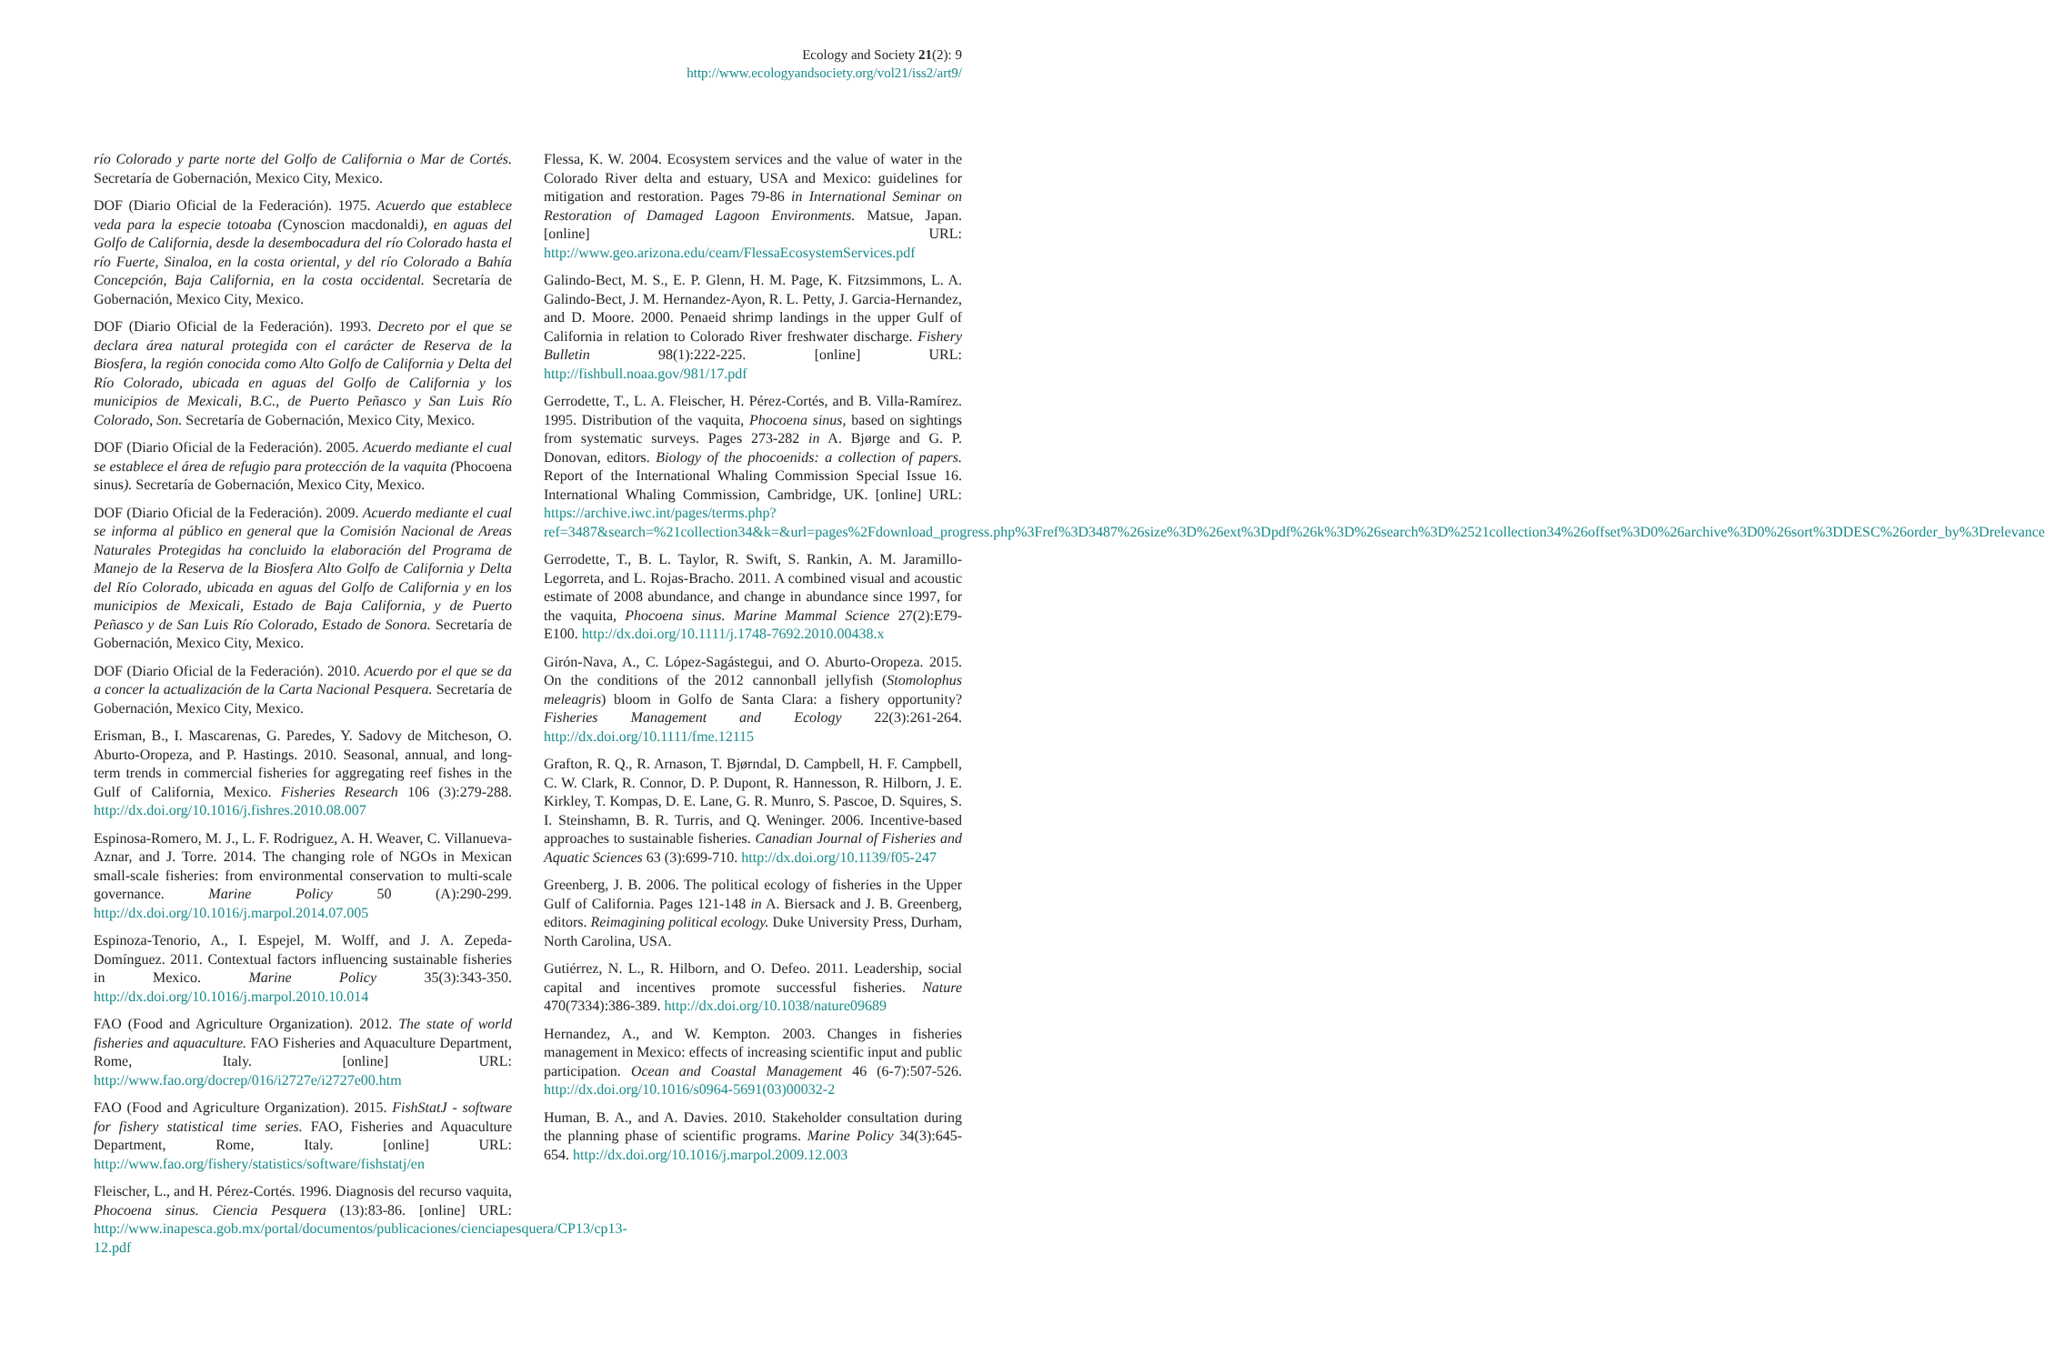Ecology and Society 21(2): 9
http://www.ecologyandsociety.org/vol21/iss2/art9/
río Colorado y parte norte del Golfo de California o Mar de Cortés. Secretaría de Gobernación, Mexico City, Mexico.
DOF (Diario Oficial de la Federación). 1975. Acuerdo que establece veda para la especie totoaba (Cynoscion macdonaldi), en aguas del Golfo de California, desde la desembocadura del río Colorado hasta el río Fuerte, Sinaloa, en la costa oriental, y del río Colorado a Bahía Concepción, Baja California, en la costa occidental. Secretaría de Gobernación, Mexico City, Mexico.
DOF (Diario Oficial de la Federación). 1993. Decreto por el que se declara área natural protegida con el carácter de Reserva de la Biosfera, la región conocida como Alto Golfo de California y Delta del Río Colorado, ubicada en aguas del Golfo de California y los municipios de Mexicali, B.C., de Puerto Peñasco y San Luis Río Colorado, Son. Secretaría de Gobernación, Mexico City, Mexico.
DOF (Diario Oficial de la Federación). 2005. Acuerdo mediante el cual se establece el área de refugio para protección de la vaquita (Phocoena sinus). Secretaría de Gobernación, Mexico City, Mexico.
DOF (Diario Oficial de la Federación). 2009. Acuerdo mediante el cual se informa al público en general que la Comisión Nacional de Areas Naturales Protegidas ha concluido la elaboración del Programa de Manejo de la Reserva de la Biosfera Alto Golfo de California y Delta del Río Colorado, ubicada en aguas del Golfo de California y en los municipios de Mexicali, Estado de Baja California, y de Puerto Peñasco y de San Luis Río Colorado, Estado de Sonora. Secretaría de Gobernación, Mexico City, Mexico.
DOF (Diario Oficial de la Federación). 2010. Acuerdo por el que se da a concer la actualización de la Carta Nacional Pesquera. Secretaría de Gobernación, Mexico City, Mexico.
Erisman, B., I. Mascarenas, G. Paredes, Y. Sadovy de Mitcheson, O. Aburto-Oropeza, and P. Hastings. 2010. Seasonal, annual, and long-term trends in commercial fisheries for aggregating reef fishes in the Gulf of California, Mexico. Fisheries Research 106 (3):279-288. http://dx.doi.org/10.1016/j.fishres.2010.08.007
Espinosa-Romero, M. J., L. F. Rodriguez, A. H. Weaver, C. Villanueva-Aznar, and J. Torre. 2014. The changing role of NGOs in Mexican small-scale fisheries: from environmental conservation to multi-scale governance. Marine Policy 50 (A):290-299. http://dx.doi.org/10.1016/j.marpol.2014.07.005
Espinoza-Tenorio, A., I. Espejel, M. Wolff, and J. A. Zepeda-Domínguez. 2011. Contextual factors influencing sustainable fisheries in Mexico. Marine Policy 35(3):343-350. http://dx.doi.org/10.1016/j.marpol.2010.10.014
FAO (Food and Agriculture Organization). 2012. The state of world fisheries and aquaculture. FAO Fisheries and Aquaculture Department, Rome, Italy. [online] URL: http://www.fao.org/docrep/016/i2727e/i2727e00.htm
FAO (Food and Agriculture Organization). 2015. FishStatJ - software for fishery statistical time series. FAO, Fisheries and Aquaculture Department, Rome, Italy. [online] URL: http://www.fao.org/fishery/statistics/software/fishstatj/en
Fleischer, L., and H. Pérez-Cortés. 1996. Diagnosis del recurso vaquita, Phocoena sinus. Ciencia Pesquera (13):83-86. [online] URL: http://www.inapesca.gob.mx/portal/documentos/publicaciones/cienciapesquera/CP13/cp13-12.pdf
Flessa, K. W. 2004. Ecosystem services and the value of water in the Colorado River delta and estuary, USA and Mexico: guidelines for mitigation and restoration. Pages 79-86 in International Seminar on Restoration of Damaged Lagoon Environments. Matsue, Japan. [online] URL: http://www.geo.arizona.edu/ceam/FlessaEcosystemServices.pdf
Galindo-Bect, M. S., E. P. Glenn, H. M. Page, K. Fitzsimmons, L. A. Galindo-Bect, J. M. Hernandez-Ayon, R. L. Petty, J. Garcia-Hernandez, and D. Moore. 2000. Penaeid shrimp landings in the upper Gulf of California in relation to Colorado River freshwater discharge. Fishery Bulletin 98(1):222-225. [online] URL: http://fishbull.noaa.gov/981/17.pdf
Gerrodette, T., L. A. Fleischer, H. Pérez-Cortés, and B. Villa-Ramírez. 1995. Distribution of the vaquita, Phocoena sinus, based on sightings from systematic surveys. Pages 273-282 in A. Bjørge and G. P. Donovan, editors. Biology of the phocoenids: a collection of papers. Report of the International Whaling Commission Special Issue 16. International Whaling Commission, Cambridge, UK. [online] URL: https://archive.iwc.int/pages/terms.php?ref=3487&search=%21collection34&k=&url=pages%2Fdownload_progress.php%3Fref%3D3487%26size%3D%26ext%3Dpdf%26k%3D%26search%3D%2521collection34%26offset%3D0%26archive%3D0%26sort%3DDESC%26order_by%3Drelevance
Gerrodette, T., B. L. Taylor, R. Swift, S. Rankin, A. M. Jaramillo-Legorreta, and L. Rojas-Bracho. 2011. A combined visual and acoustic estimate of 2008 abundance, and change in abundance since 1997, for the vaquita, Phocoena sinus. Marine Mammal Science 27(2):E79-E100. http://dx.doi.org/10.1111/j.1748-7692.2010.00438.x
Girón-Nava, A., C. López-Sagástegui, and O. Aburto-Oropeza. 2015. On the conditions of the 2012 cannonball jellyfish (Stomolophus meleagris) bloom in Golfo de Santa Clara: a fishery opportunity? Fisheries Management and Ecology 22(3):261-264. http://dx.doi.org/10.1111/fme.12115
Grafton, R. Q., R. Arnason, T. Bjørndal, D. Campbell, H. F. Campbell, C. W. Clark, R. Connor, D. P. Dupont, R. Hannesson, R. Hilborn, J. E. Kirkley, T. Kompas, D. E. Lane, G. R. Munro, S. Pascoe, D. Squires, S. I. Steinshamn, B. R. Turris, and Q. Weninger. 2006. Incentive-based approaches to sustainable fisheries. Canadian Journal of Fisheries and Aquatic Sciences 63 (3):699-710. http://dx.doi.org/10.1139/f05-247
Greenberg, J. B. 2006. The political ecology of fisheries in the Upper Gulf of California. Pages 121-148 in A. Biersack and J. B. Greenberg, editors. Reimagining political ecology. Duke University Press, Durham, North Carolina, USA.
Gutiérrez, N. L., R. Hilborn, and O. Defeo. 2011. Leadership, social capital and incentives promote successful fisheries. Nature 470(7334):386-389. http://dx.doi.org/10.1038/nature09689
Hernandez, A., and W. Kempton. 2003. Changes in fisheries management in Mexico: effects of increasing scientific input and public participation. Ocean and Coastal Management 46 (6-7):507-526. http://dx.doi.org/10.1016/s0964-5691(03)00032-2
Human, B. A., and A. Davies. 2010. Stakeholder consultation during the planning phase of scientific programs. Marine Policy 34(3):645-654. http://dx.doi.org/10.1016/j.marpol.2009.12.003